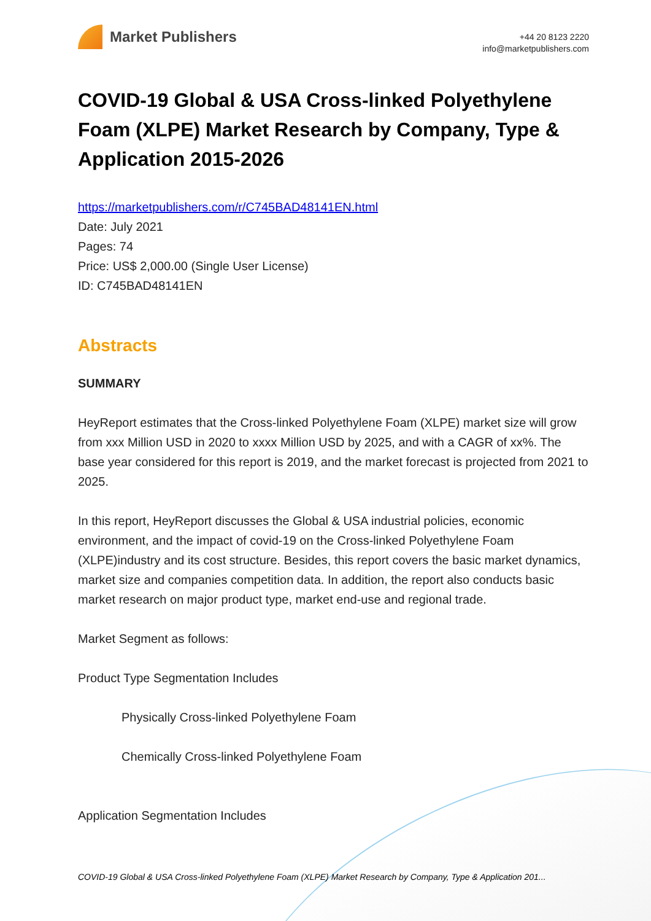Market Publishers
+44 20 8123 2220
info@marketpublishers.com
COVID-19 Global & USA Cross-linked Polyethylene Foam (XLPE) Market Research by Company, Type & Application 2015-2026
https://marketpublishers.com/r/C745BAD48141EN.html
Date: July 2021
Pages: 74
Price: US$ 2,000.00 (Single User License)
ID: C745BAD48141EN
Abstracts
SUMMARY
HeyReport estimates that the Cross-linked Polyethylene Foam (XLPE) market size will grow from xxx Million USD in 2020 to xxxx Million USD by 2025, and with a CAGR of xx%. The base year considered for this report is 2019, and the market forecast is projected from 2021 to 2025.
In this report, HeyReport discusses the Global & USA industrial policies, economic environment, and the impact of covid-19 on the Cross-linked Polyethylene Foam (XLPE)industry and its cost structure. Besides, this report covers the basic market dynamics, market size and companies competition data. In addition, the report also conducts basic market research on major product type, market end-use and regional trade.
Market Segment as follows:
Product Type Segmentation Includes
Physically Cross-linked Polyethylene Foam
Chemically Cross-linked Polyethylene Foam
Application Segmentation Includes
COVID-19 Global & USA Cross-linked Polyethylene Foam (XLPE) Market Research by Company, Type & Application 201...